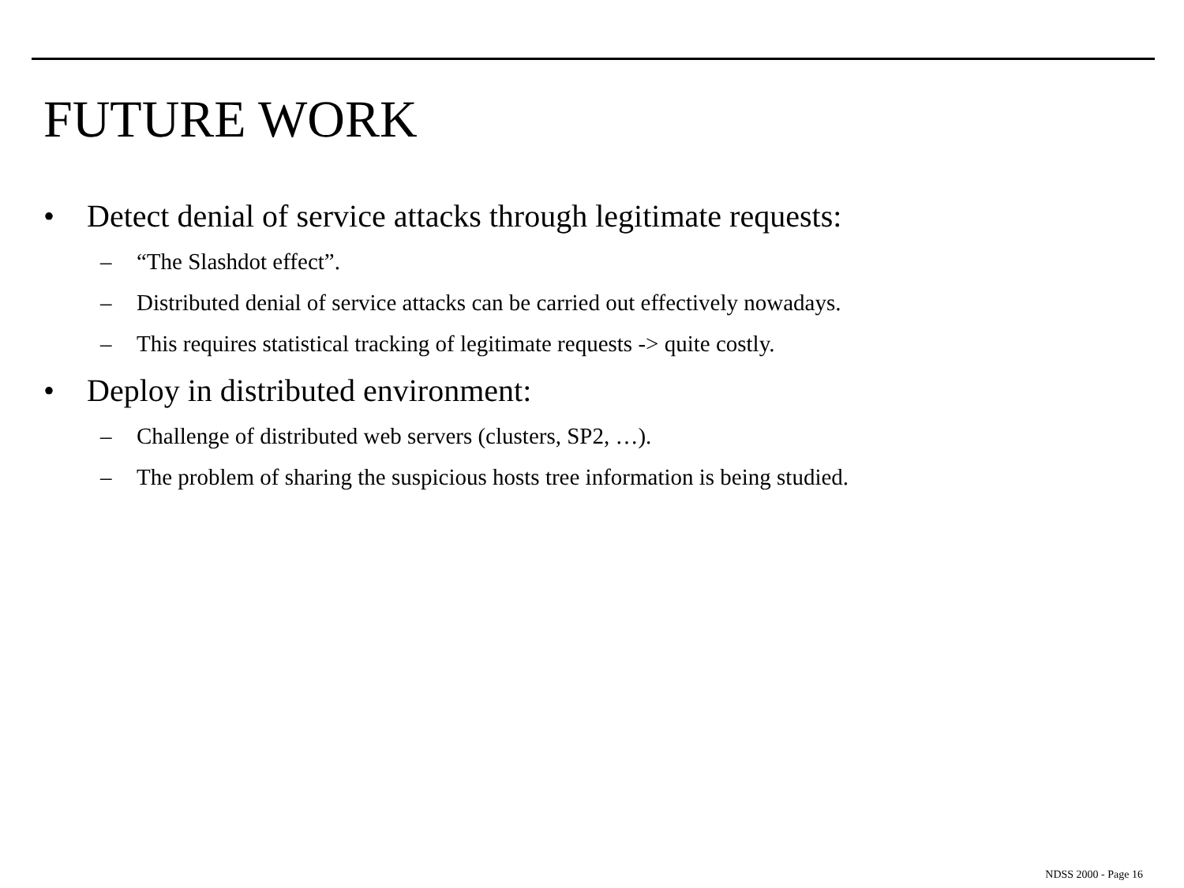FUTURE WORK
• Detect denial of service attacks through legitimate requests:
– “The Slashdot effect”.
– Distributed denial of service attacks can be carried out effectively nowadays.
– This requires statistical tracking of legitimate requests -> quite costly.
• Deploy in distributed environment:
– Challenge of distributed web servers (clusters, SP2, …).
– The problem of sharing the suspicious hosts tree information is being studied.
NDSS 2000 - Page 16